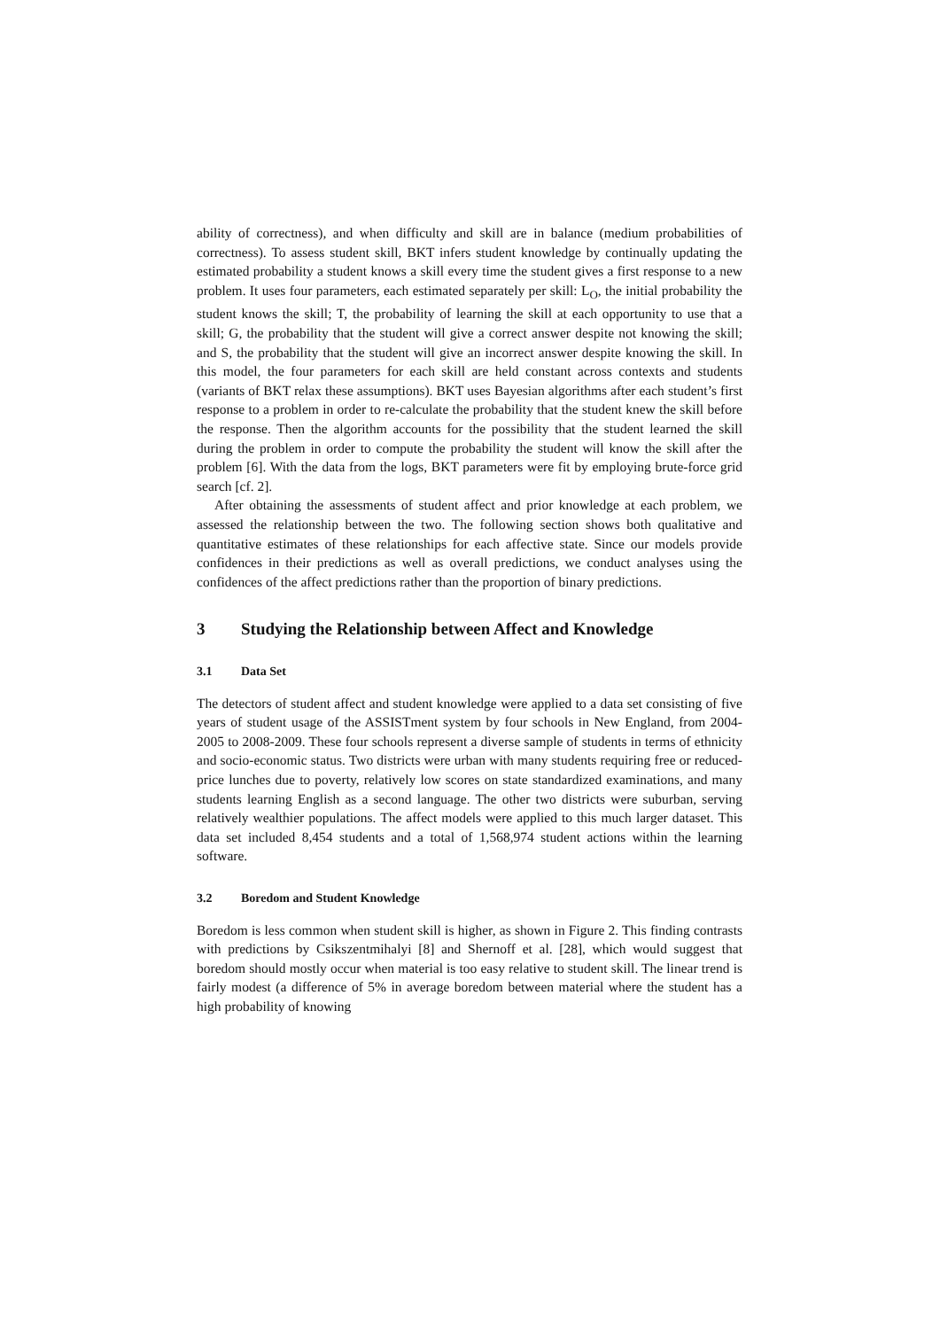ability of correctness), and when difficulty and skill are in balance (medium probabilities of correctness). To assess student skill, BKT infers student knowledge by continually updating the estimated probability a student knows a skill every time the student gives a first response to a new problem. It uses four parameters, each estimated separately per skill: L<sub>O</sub>, the initial probability the student knows the skill; T, the probability of learning the skill at each opportunity to use that a skill; G, the probability that the student will give a correct answer despite not knowing the skill; and S, the probability that the student will give an incorrect answer despite knowing the skill. In this model, the four parameters for each skill are held constant across contexts and students (variants of BKT relax these assumptions). BKT uses Bayesian algorithms after each student’s first response to a problem in order to re-calculate the probability that the student knew the skill before the response. Then the algorithm accounts for the possibility that the student learned the skill during the problem in order to compute the probability the student will know the skill after the problem [6]. With the data from the logs, BKT parameters were fit by employing brute-force grid search [cf. 2].
After obtaining the assessments of student affect and prior knowledge at each problem, we assessed the relationship between the two. The following section shows both qualitative and quantitative estimates of these relationships for each affective state. Since our models provide confidences in their predictions as well as overall predictions, we conduct analyses using the confidences of the affect predictions rather than the proportion of binary predictions.
3 Studying the Relationship between Affect and Knowledge
3.1 Data Set
The detectors of student affect and student knowledge were applied to a data set consisting of five years of student usage of the ASSISTment system by four schools in New England, from 2004-2005 to 2008-2009. These four schools represent a diverse sample of students in terms of ethnicity and socio-economic status. Two districts were urban with many students requiring free or reduced-price lunches due to poverty, relatively low scores on state standardized examinations, and many students learning English as a second language. The other two districts were suburban, serving relatively wealthier populations. The affect models were applied to this much larger dataset. This data set included 8,454 students and a total of 1,568,974 student actions within the learning software.
3.2 Boredom and Student Knowledge
Boredom is less common when student skill is higher, as shown in Figure 2. This finding contrasts with predictions by Csikszentmihalyi [8] and Shernoff et al. [28], which would suggest that boredom should mostly occur when material is too easy relative to student skill. The linear trend is fairly modest (a difference of 5% in average boredom between material where the student has a high probability of knowing